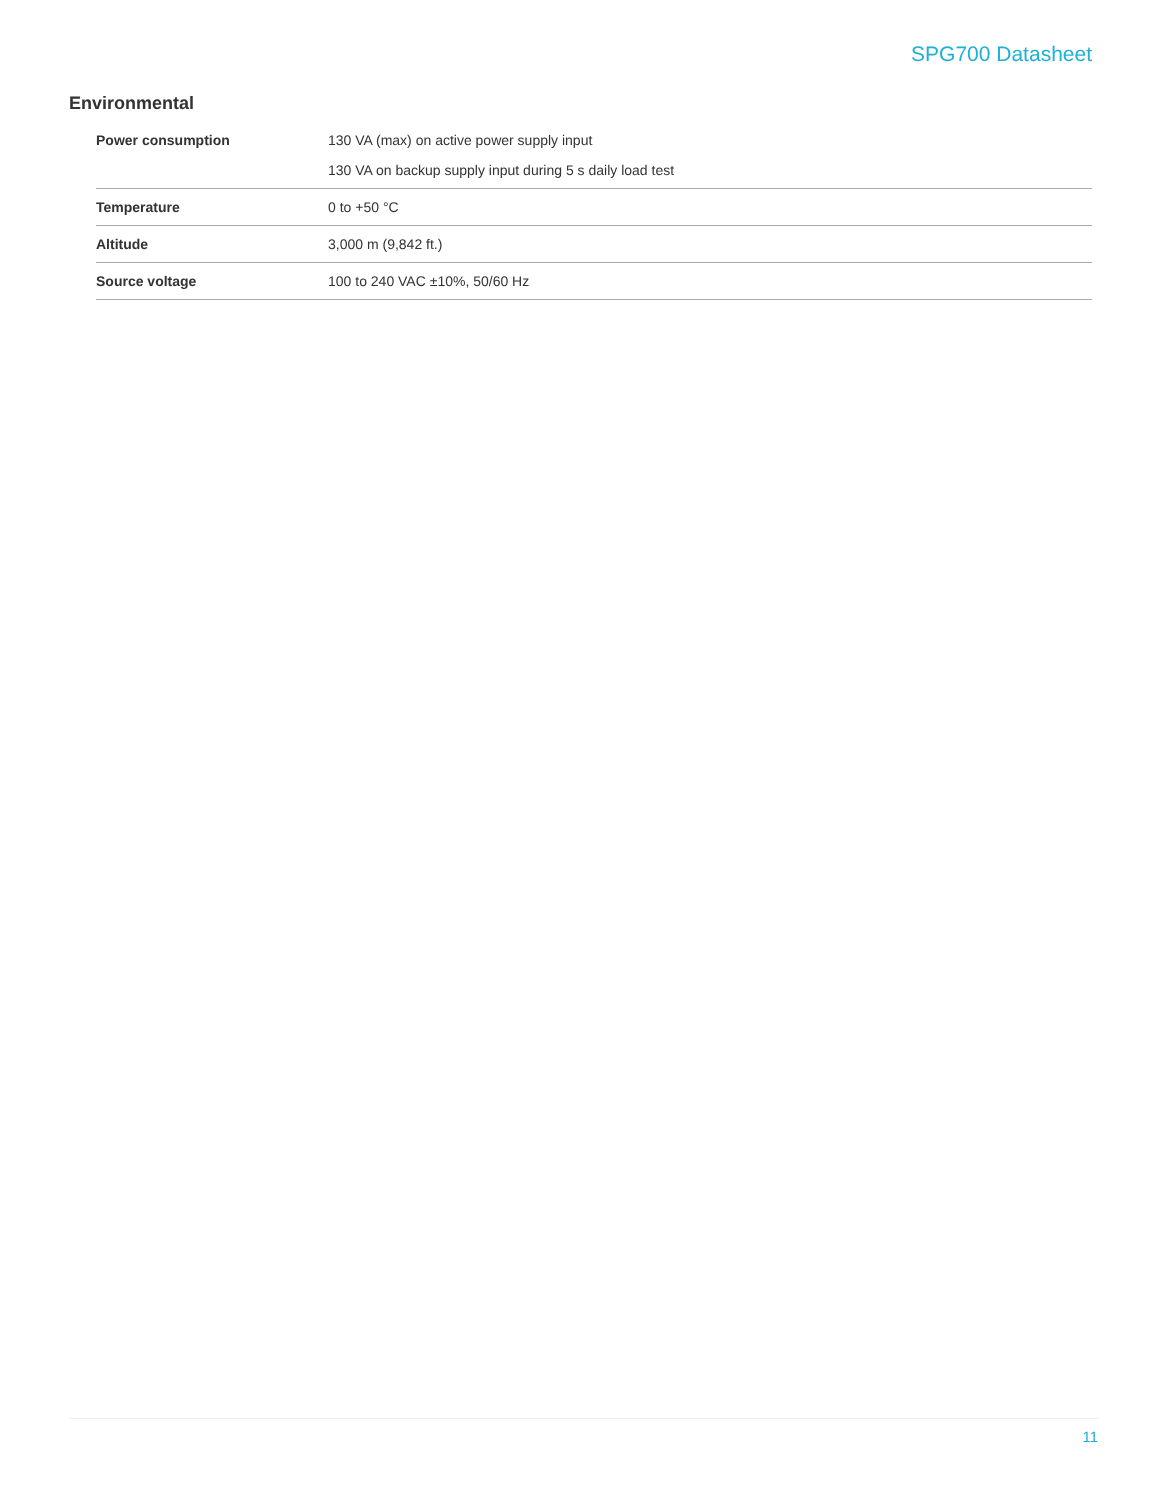SPG700 Datasheet
Environmental
| Power consumption | 130 VA (max) on active power supply input 130 VA on backup supply input during 5 s daily load test |
| Temperature | 0 to +50 °C |
| Altitude | 3,000 m (9,842 ft.) |
| Source voltage | 100 to 240 VAC ±10%, 50/60 Hz |
11